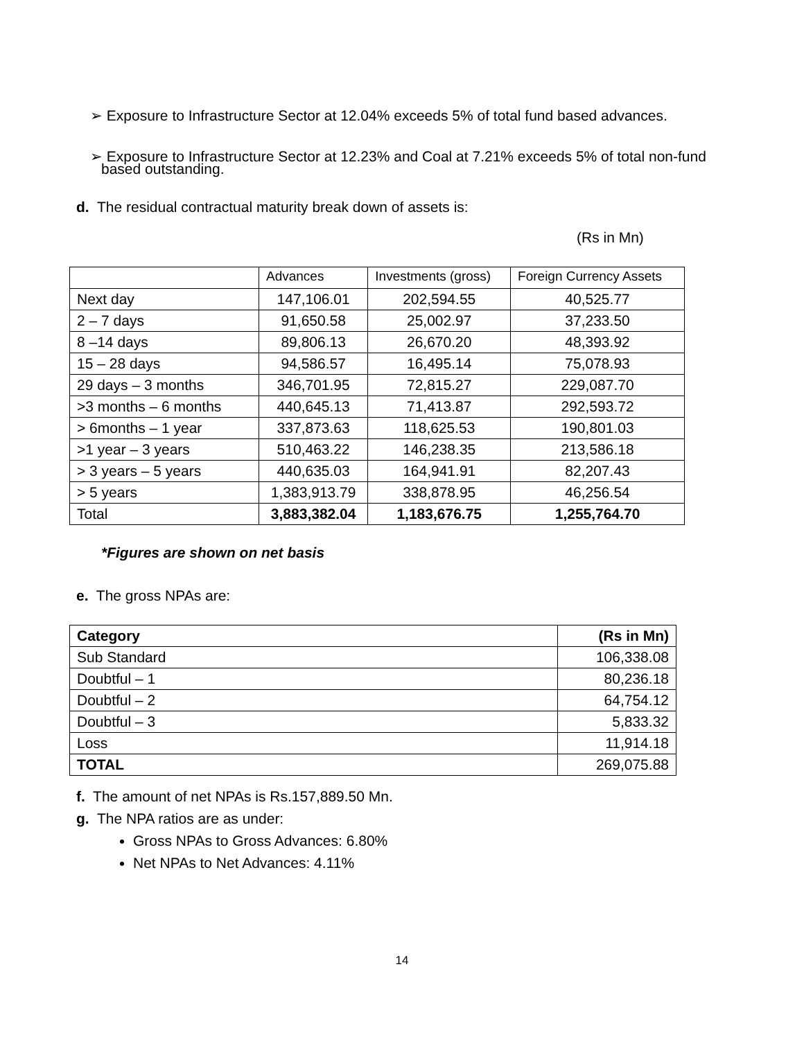➢ Exposure to Infrastructure Sector at 12.04% exceeds 5% of total fund based advances.
➢ Exposure to Infrastructure Sector at 12.23% and Coal at 7.21% exceeds 5% of total non-fund
based outstanding.
d. The residual contractual maturity break down of assets is:
(Rs in Mn)
| | Advances | Investments (gross) | Foreign Currency Assets |
| --- | --- | --- | --- |
| Next day | 147,106.01 | 202,594.55 | 40,525.77 |
| 2 – 7 days | 91,650.58 | 25,002.97 | 37,233.50 |
| 8 –14 days | 89,806.13 | 26,670.20 | 48,393.92 |
| 15 – 28 days | 94,586.57 | 16,495.14 | 75,078.93 |
| 29 days – 3 months | 346,701.95 | 72,815.27 | 229,087.70 |
| >3 months – 6 months | 440,645.13 | 71,413.87 | 292,593.72 |
| > 6months – 1 year | 337,873.63 | 118,625.53 | 190,801.03 |
| >1 year – 3 years | 510,463.22 | 146,238.35 | 213,586.18 |
| > 3 years – 5 years | 440,635.03 | 164,941.91 | 82,207.43 |
| > 5 years | 1,383,913.79 | 338,878.95 | 46,256.54 |
| Total | 3,883,382.04 | 1,183,676.75 | 1,255,764.70 |
*Figures are shown on net basis
e. The gross NPAs are:
| Category | (Rs in Mn) |
| Sub Standard | 106,338.08 |
| Doubtful – 1 | 80,236.18 |
| Doubtful – 2 | 64,754.12 |
| Doubtful – 3 | 5,833.32 |
| Loss | 11,914.18 |
| TOTAL | 269,075.88 |
f. The amount of net NPAs is Rs.157,889.50 Mn.
g. The NPA ratios are as under:
Gross NPAs to Gross Advances: 6.80%
Net NPAs to Net Advances: 4.11%
14